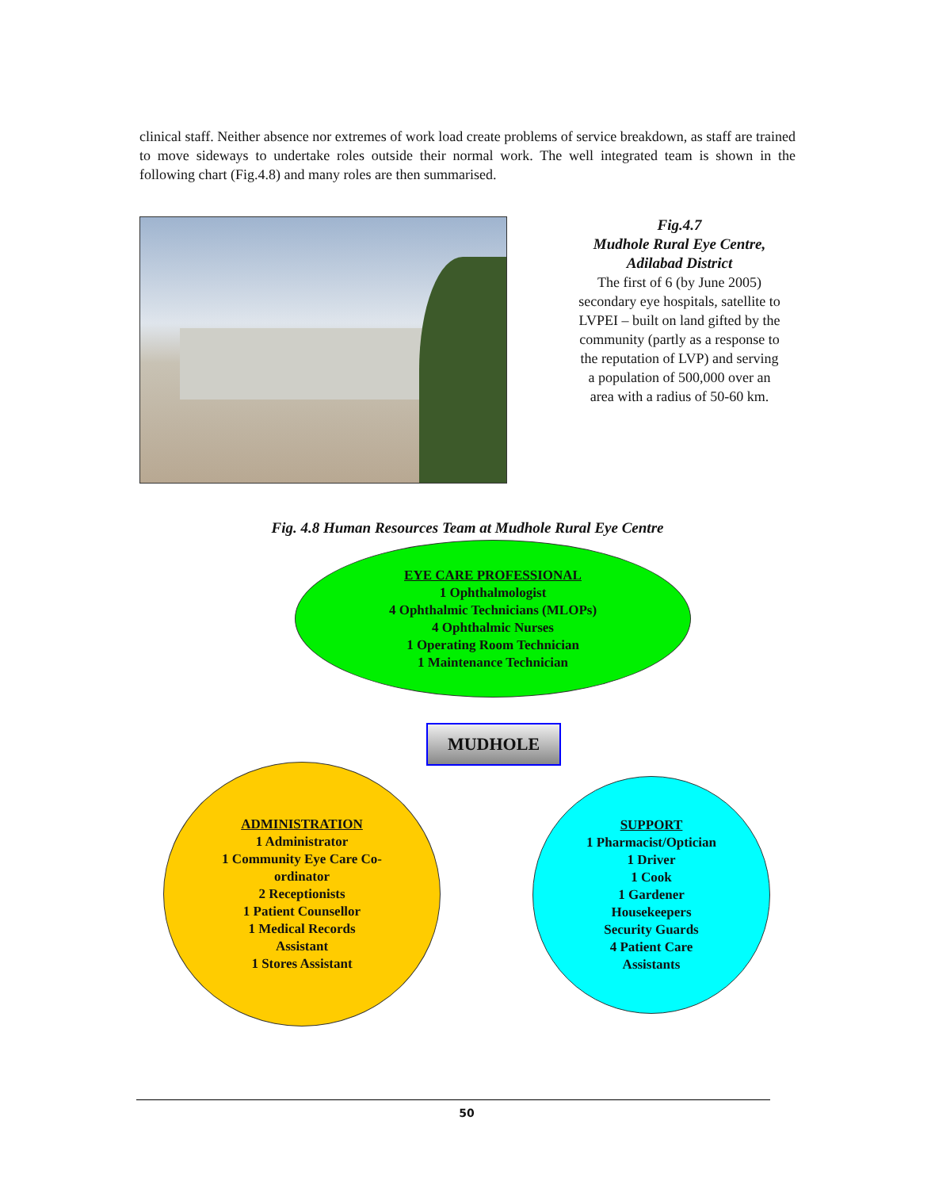clinical staff. Neither absence nor extremes of work load create problems of service breakdown, as staff are trained to move sideways to undertake roles outside their normal work. The well integrated team is shown in the following chart (Fig.4.8) and many roles are then summarised.
Fig.4.7
Mudhole Rural Eye Centre, Adilabad District
The first of 6 (by June 2005) secondary eye hospitals, satellite to LVPEI – built on land gifted by the community (partly as a response to the reputation of LVP) and serving a population of 500,000 over an area with a radius of 50-60 km.
Fig. 4.8 Human Resources Team at Mudhole Rural Eye Centre
EYE CARE PROFESSIONAL
1 Ophthalmologist
4 Ophthalmic Technicians (MLOPs)
4 Ophthalmic Nurses
1 Operating Room Technician
1 Maintenance Technician
MUDHOLE
ADMINISTRATION
1 Administrator
1 Community Eye Care Co-
ordinator
2 Receptionists
1 Patient Counsellor
1 Medical Records
Assistant
1 Stores Assistant
SUPPORT
1 Pharmacist/Optician
1 Driver
1 Cook
1 Gardener
Housekeepers
Security Guards
4 Patient Care
Assistants
50